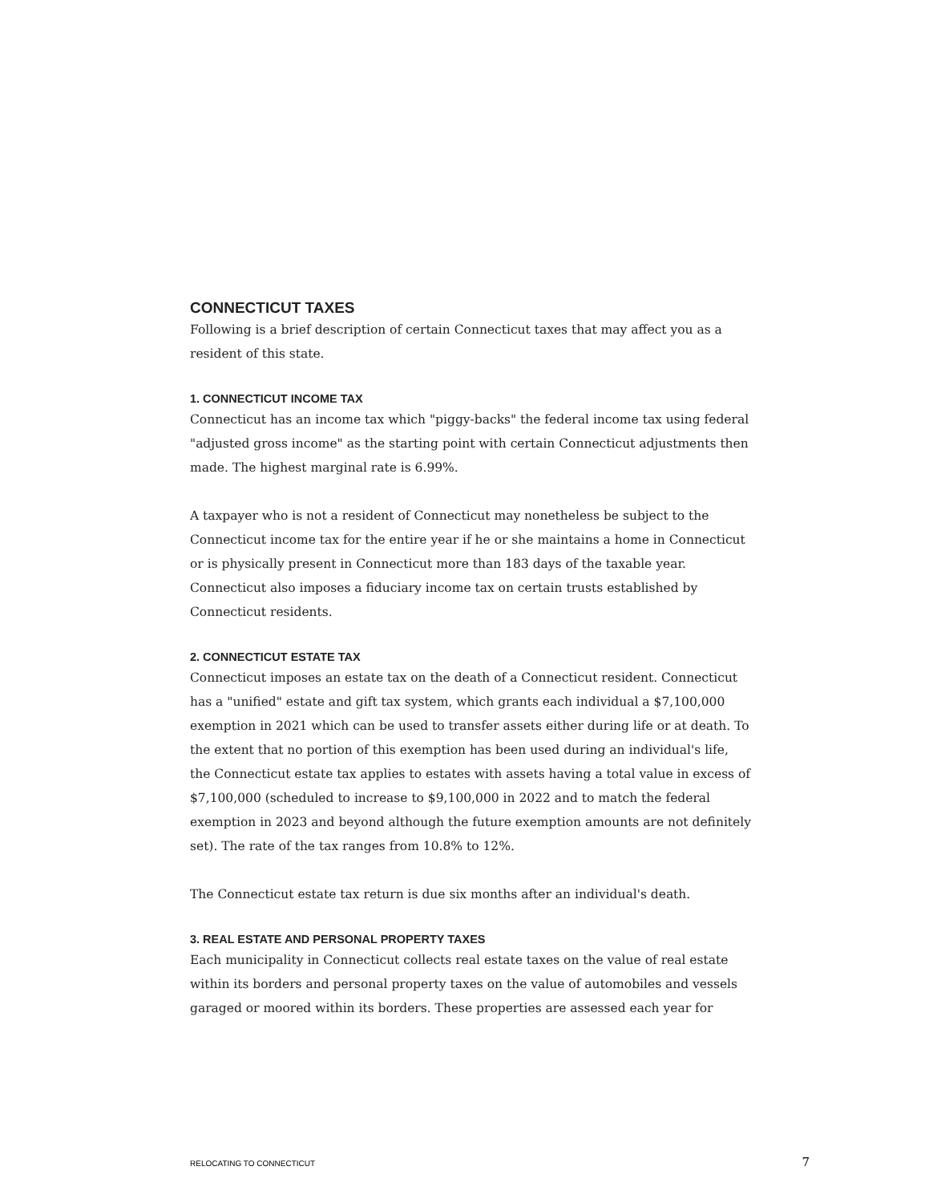CONNECTICUT TAXES
Following is a brief description of certain Connecticut taxes that may affect you as a resident of this state.
1. CONNECTICUT INCOME TAX
Connecticut has an income tax which "piggy-backs" the federal income tax using federal "adjusted gross income" as the starting point with certain Connecticut adjustments then made. The highest marginal rate is 6.99%.
A taxpayer who is not a resident of Connecticut may nonetheless be subject to the Connecticut income tax for the entire year if he or she maintains a home in Connecticut or is physically present in Connecticut more than 183 days of the taxable year. Connecticut also imposes a fiduciary income tax on certain trusts established by Connecticut residents.
2. CONNECTICUT ESTATE TAX
Connecticut imposes an estate tax on the death of a Connecticut resident. Connecticut has a "unified" estate and gift tax system, which grants each individual a $7,100,000 exemption in 2021 which can be used to transfer assets either during life or at death. To the extent that no portion of this exemption has been used during an individual's life, the Connecticut estate tax applies to estates with assets having a total value in excess of $7,100,000 (scheduled to increase to $9,100,000 in 2022 and to match the federal exemption in 2023 and beyond although the future exemption amounts are not definitely set). The rate of the tax ranges from 10.8% to 12%.
The Connecticut estate tax return is due six months after an individual's death.
3. REAL ESTATE AND PERSONAL PROPERTY TAXES
Each municipality in Connecticut collects real estate taxes on the value of real estate within its borders and personal property taxes on the value of automobiles and vessels garaged or moored within its borders. These properties are assessed each year for
RELOCATING TO CONNECTICUT 7